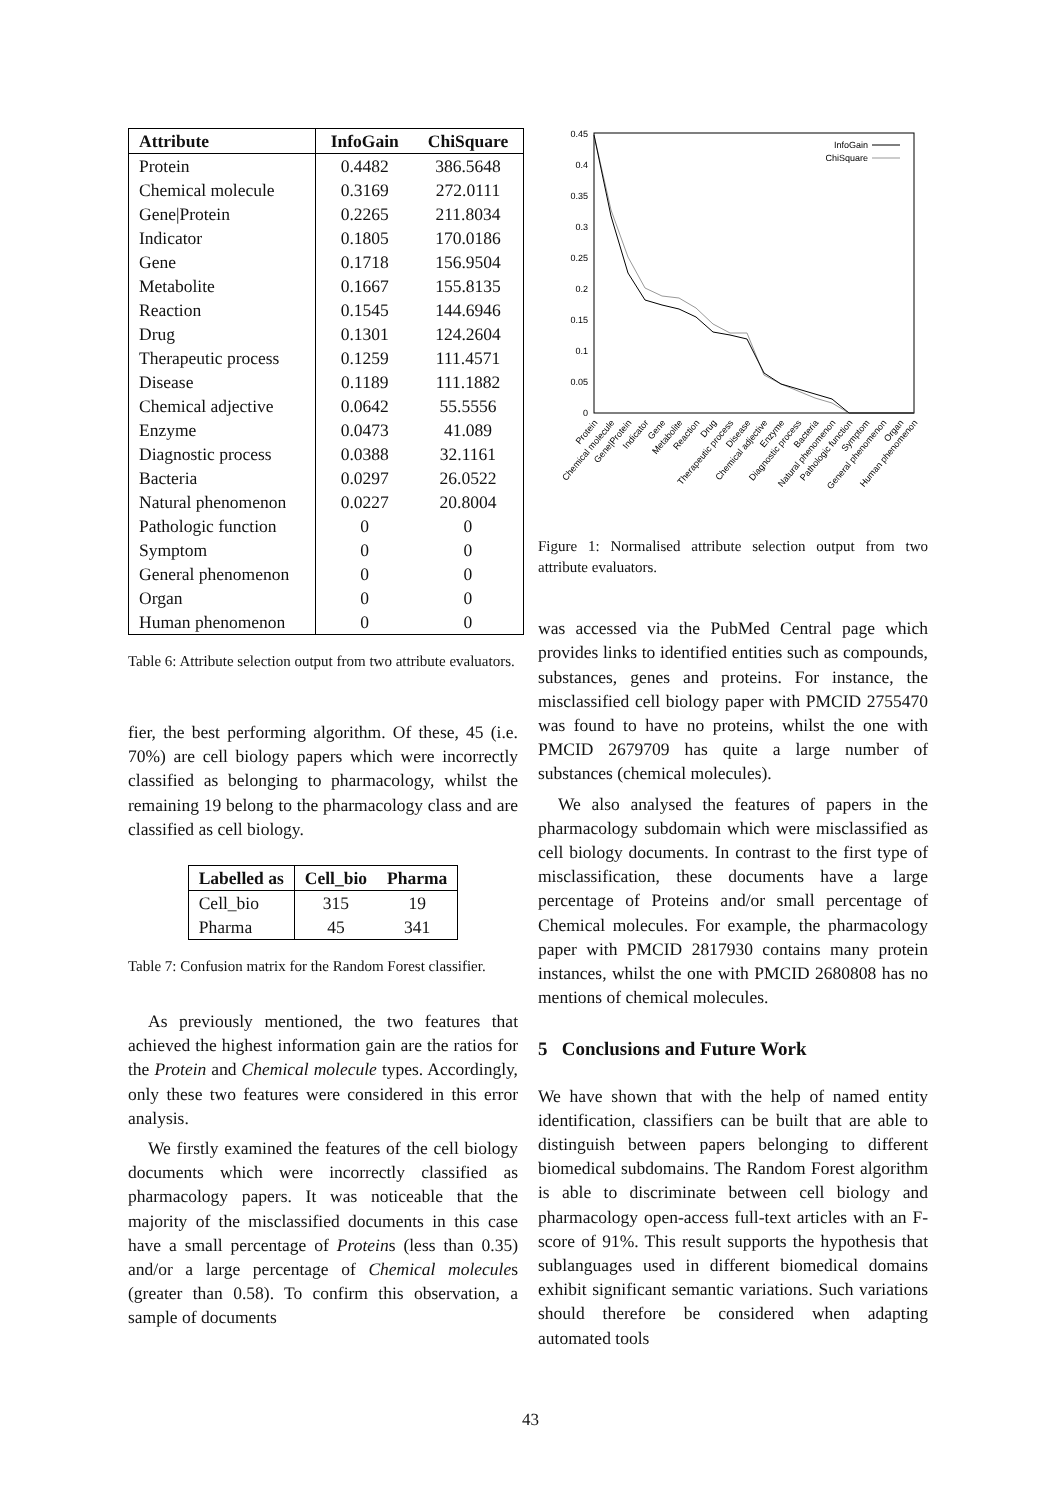| Attribute | InfoGain | ChiSquare |
| --- | --- | --- |
| Protein | 0.4482 | 386.5648 |
| Chemical molecule | 0.3169 | 272.0111 |
| Gene/Protein | 0.2265 | 211.8034 |
| Indicator | 0.1805 | 170.0186 |
| Gene | 0.1718 | 156.9504 |
| Metabolite | 0.1667 | 155.8135 |
| Reaction | 0.1545 | 144.6946 |
| Drug | 0.1301 | 124.2604 |
| Therapeutic process | 0.1259 | 111.4571 |
| Disease | 0.1189 | 111.1882 |
| Chemical adjective | 0.0642 | 55.5556 |
| Enzyme | 0.0473 | 41.089 |
| Diagnostic process | 0.0388 | 32.1161 |
| Bacteria | 0.0297 | 26.0522 |
| Natural phenomenon | 0.0227 | 20.8004 |
| Pathologic function | 0 | 0 |
| Symptom | 0 | 0 |
| General phenomenon | 0 | 0 |
| Organ | 0 | 0 |
| Human phenomenon | 0 | 0 |
Table 6: Attribute selection output from two attribute evaluators.
fier, the best performing algorithm. Of these, 45 (i.e. 70%) are cell biology papers which were incorrectly classified as belonging to pharmacology, whilst the remaining 19 belong to the pharmacology class and are classified as cell biology.
| Labelled as | Cell_bio | Pharma |
| --- | --- | --- |
| Cell_bio | 315 | 19 |
| Pharma | 45 | 341 |
Table 7: Confusion matrix for the Random Forest classifier.
As previously mentioned, the two features that achieved the highest information gain are the ratios for the Protein and Chemical molecule types. Accordingly, only these two features were considered in this error analysis.
We firstly examined the features of the cell biology documents which were incorrectly classified as pharmacology papers. It was noticeable that the majority of the misclassified documents in this case have a small percentage of Proteins (less than 0.35) and/or a large percentage of Chemical molecules (greater than 0.58). To confirm this observation, a sample of documents
0.45
0.4
0.35
0.3
0.25
0.2
0.15
0.1
0.05
0
InfoGain
ChiSquare
Protein
Chemical molecule
Gene|Protein
Indicator
Gene
Metabolite
Reaction
Drug
Therapeutic process
Disease
Chemical adjective
Enzyme
Diagnostic process
Bacteria
Natural phenomenon
Pathologic function
Symptom
General phenomenon
Organ
Human phenomenon
Figure 1: Normalised attribute selection output from two attribute evaluators.
was accessed via the PubMed Central page which provides links to identified entities such as compounds, substances, genes and proteins. For instance, the misclassified cell biology paper with PMCID 2755470 was found to have no proteins, whilst the one with PMCID 2679709 has quite a large number of substances (chemical molecules).
We also analysed the features of papers in the pharmacology subdomain which were misclassified as cell biology documents. In contrast to the first type of misclassification, these documents have a large percentage of Proteins and/or small percentage of Chemical molecules. For example, the pharmacology paper with PMCID 2817930 contains many protein instances, whilst the one with PMCID 2680808 has no mentions of chemical molecules.
5 Conclusions and Future Work
We have shown that with the help of named entity identification, classifiers can be built that are able to distinguish between papers belonging to different biomedical subdomains. The Random Forest algorithm is able to discriminate between cell biology and pharmacology open-access full-text articles with an F-score of 91%. This result supports the hypothesis that sublanguages used in different biomedical domains exhibit significant semantic variations. Such variations should therefore be considered when adapting automated tools
43